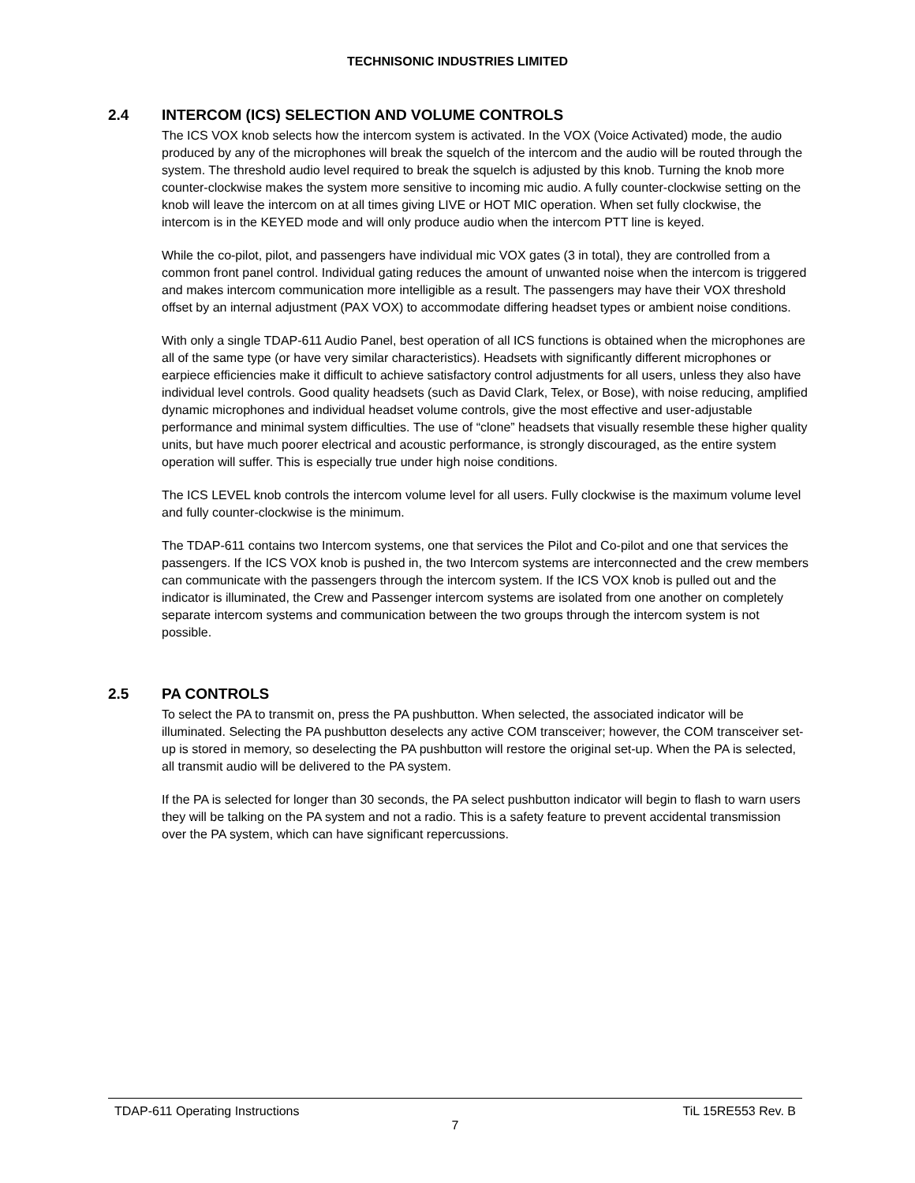TECHNISONIC INDUSTRIES LIMITED
2.4 INTERCOM (ICS) SELECTION AND VOLUME CONTROLS
The ICS VOX knob selects how the intercom system is activated. In the VOX (Voice Activated) mode, the audio produced by any of the microphones will break the squelch of the intercom and the audio will be routed through the system. The threshold audio level required to break the squelch is adjusted by this knob. Turning the knob more counter-clockwise makes the system more sensitive to incoming mic audio. A fully counter-clockwise setting on the knob will leave the intercom on at all times giving LIVE or HOT MIC operation. When set fully clockwise, the intercom is in the KEYED mode and will only produce audio when the intercom PTT line is keyed.
While the co-pilot, pilot, and passengers have individual mic VOX gates (3 in total), they are controlled from a common front panel control. Individual gating reduces the amount of unwanted noise when the intercom is triggered and makes intercom communication more intelligible as a result. The passengers may have their VOX threshold offset by an internal adjustment (PAX VOX) to accommodate differing headset types or ambient noise conditions.
With only a single TDAP-611 Audio Panel, best operation of all ICS functions is obtained when the microphones are all of the same type (or have very similar characteristics). Headsets with significantly different microphones or earpiece efficiencies make it difficult to achieve satisfactory control adjustments for all users, unless they also have individual level controls. Good quality headsets (such as David Clark, Telex, or Bose), with noise reducing, amplified dynamic microphones and individual headset volume controls, give the most effective and user-adjustable performance and minimal system difficulties. The use of “clone” headsets that visually resemble these higher quality units, but have much poorer electrical and acoustic performance, is strongly discouraged, as the entire system operation will suffer. This is especially true under high noise conditions.
The ICS LEVEL knob controls the intercom volume level for all users. Fully clockwise is the maximum volume level and fully counter-clockwise is the minimum.
The TDAP-611 contains two Intercom systems, one that services the Pilot and Co-pilot and one that services the passengers. If the ICS VOX knob is pushed in, the two Intercom systems are interconnected and the crew members can communicate with the passengers through the intercom system. If the ICS VOX knob is pulled out and the indicator is illuminated, the Crew and Passenger intercom systems are isolated from one another on completely separate intercom systems and communication between the two groups through the intercom system is not possible.
2.5 PA CONTROLS
To select the PA to transmit on, press the PA pushbutton. When selected, the associated indicator will be illuminated. Selecting the PA pushbutton deselects any active COM transceiver; however, the COM transceiver set-up is stored in memory, so deselecting the PA pushbutton will restore the original set-up. When the PA is selected, all transmit audio will be delivered to the PA system.
If the PA is selected for longer than 30 seconds, the PA select pushbutton indicator will begin to flash to warn users they will be talking on the PA system and not a radio. This is a safety feature to prevent accidental transmission over the PA system, which can have significant repercussions.
TDAP-611 Operating Instructions TiL 15RE553 Rev. B
7